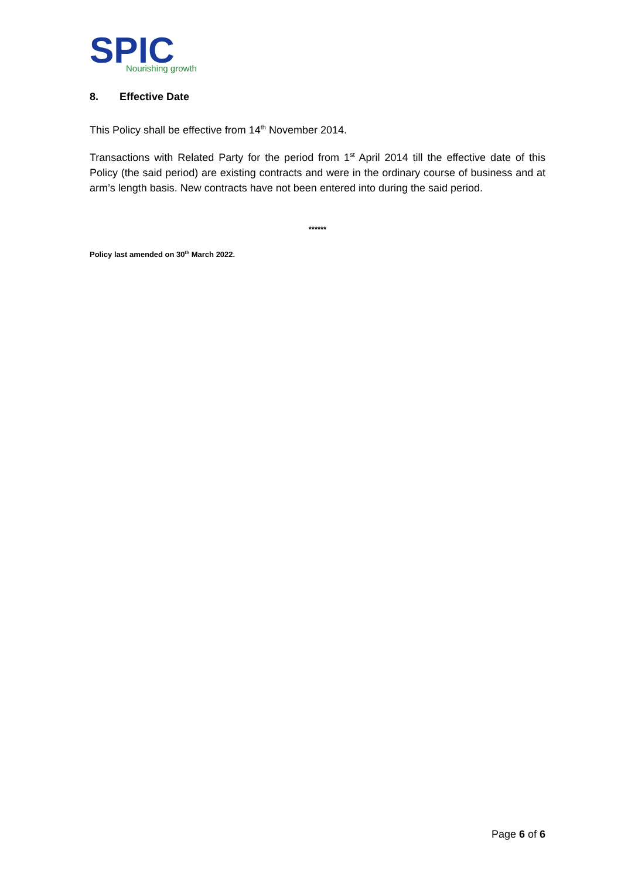SPIC
Nourishing growth
8. Effective Date
This Policy shall be effective from 14<sup>th</sup> November 2014.
Transactions with Related Party for the period from 1<sup>st</sup> April 2014 till the effective date of this Policy (the said period) are existing contracts and were in the ordinary course of business and at arm’s length basis. New contracts have not been entered into during the said period.
******
Policy last amended on 30<sup>th</sup> March 2022.
Page 6 of 6